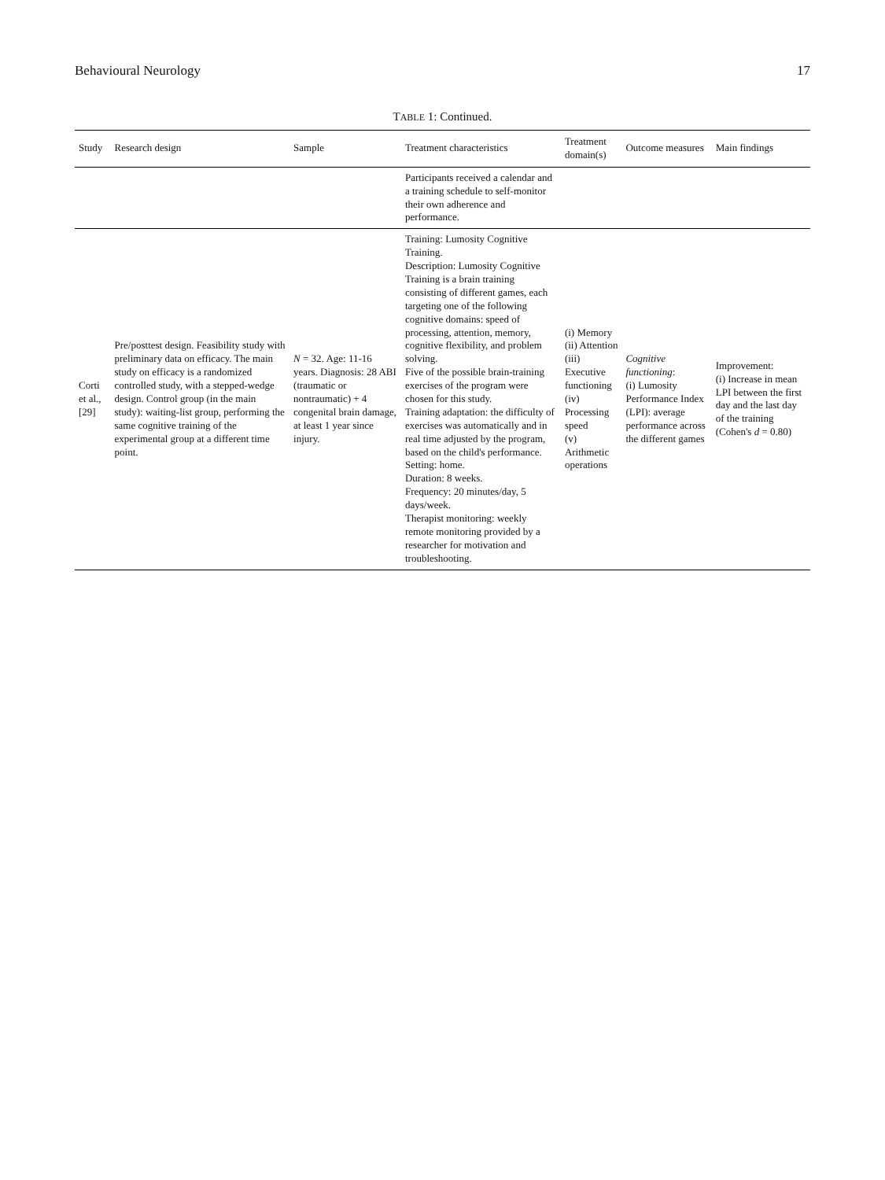Behavioural Neurology 17
TABLE 1: Continued.
| Study | Research design | Sample | Treatment characteristics | Treatment domain(s) | Outcome measures | Main findings |
| --- | --- | --- | --- | --- | --- | --- |
| | | | Participants received a calendar and a training schedule to self-monitor their own adherence and performance. | | | |
| Corti et al., [29] | Pre/posttest design. Feasibility study with preliminary data on efficacy. The main study on efficacy is a randomized controlled study, with a stepped-wedge design. Control group (in the main study): waiting-list group, performing the same cognitive training of the experimental group at a different time point. | N = 32. Age: 11-16 years. Diagnosis: 28 ABI (traumatic or nontraumatic) + 4 congenital brain damage, at least 1 year since injury. | Training: Lumosity Cognitive Training. Description: Lumosity Cognitive Training is a brain training consisting of different games, each targeting one of the following cognitive domains: speed of processing, attention, memory, cognitive flexibility, and problem solving. Five of the possible brain-training exercises of the program were chosen for this study. Training adaptation: the difficulty of exercises was automatically and in real time adjusted by the program, based on the child's performance. Setting: home. Duration: 8 weeks. Frequency: 20 minutes/day, 5 days/week. Therapist monitoring: weekly remote monitoring provided by a researcher for motivation and troubleshooting. | (i) Memory (ii) Attention (iii) Executive functioning (iv) Processing speed (v) Arithmetic operations | Cognitive functioning : (i) Lumosity Performance Index (LPI): average performance across the different games | Improvement: (i) Increase in mean LPI between the first day and the last day of the training (Cohen's d = 0.80) |